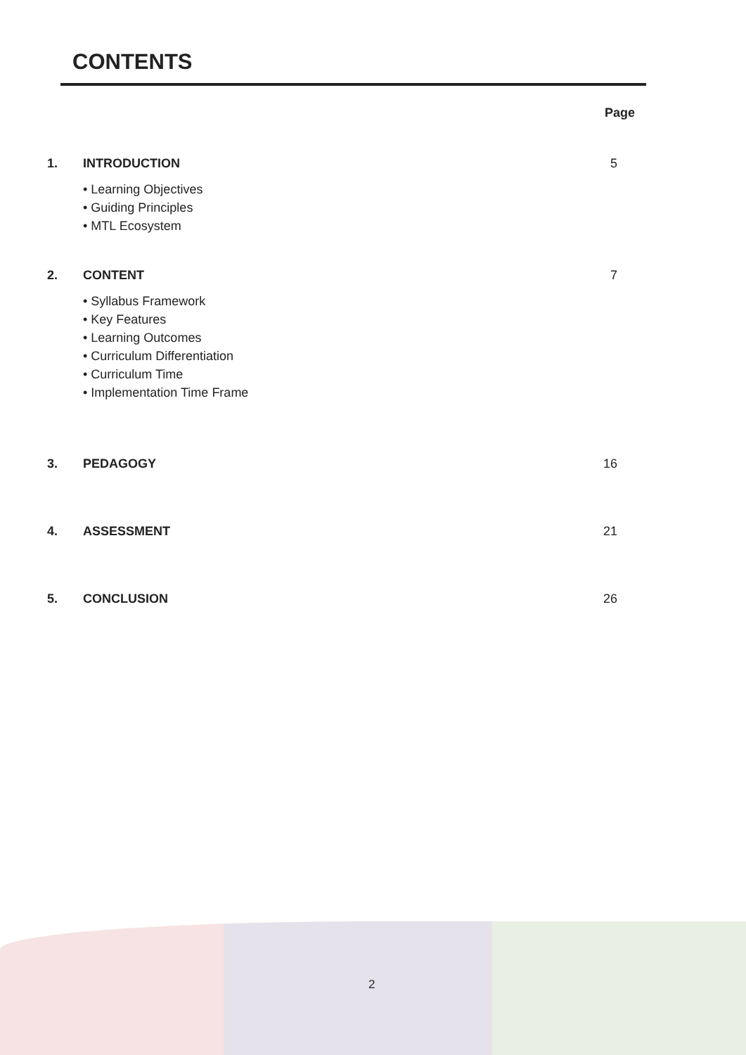CONTENTS
Page
1. INTRODUCTION 5
• Learning Objectives
• Guiding Principles
• MTL Ecosystem
2. CONTENT 7
• Syllabus Framework
• Key Features
• Learning Outcomes
• Curriculum Differentiation
• Curriculum Time
• Implementation Time Frame
3. PEDAGOGY 16
4. ASSESSMENT 21
5. CONCLUSION 26
2